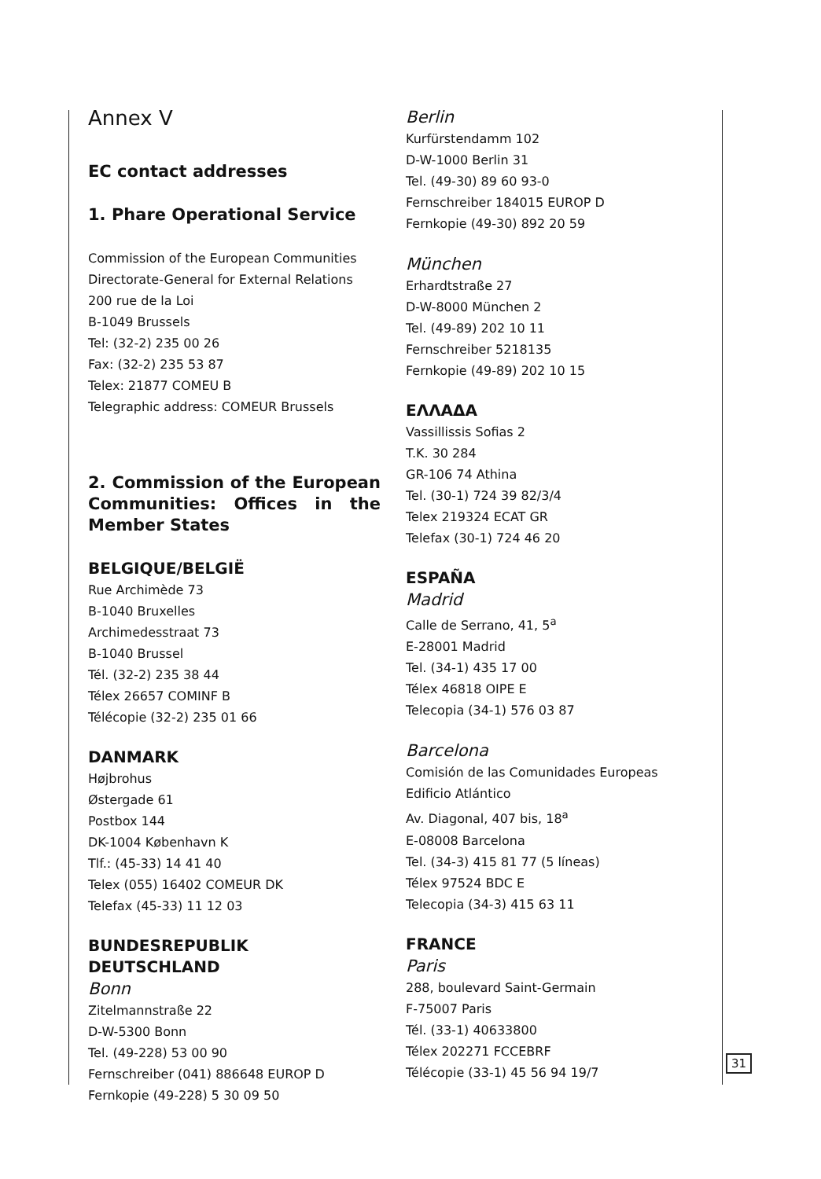Annex V
EC contact addresses
1. Phare Operational Service
Commission of the European Communities
Directorate-General for External Relations
200 rue de la Loi
B-1049 Brussels
Tel: (32-2) 235 00 26
Fax: (32-2) 235 53 87
Telex: 21877 COMEU B
Telegraphic address: COMEUR Brussels
2. Commission of the European Communities: Offices in the Member States
BELGIQUE/BELGIË
Rue Archimède 73
B-1040 Bruxelles
Archimedesstraat 73
B-1040 Brussel
Tél. (32-2) 235 38 44
Télex 26657 COMINF B
Télécopie (32-2) 235 01 66
DANMARK
Højbrohus
Østergade 61
Postbox 144
DK-1004 København K
Tlf.: (45-33) 14 41 40
Telex (055) 16402 COMEUR DK
Telefax (45-33) 11 12 03
BUNDESREPUBLIK DEUTSCHLAND
Bonn
Zitelmannstraße 22
D-W-5300 Bonn
Tel. (49-228) 53 00 90
Fernschreiber (041) 886648 EUROP D
Fernkopie (49-228) 5 30 09 50
Berlin
Kurfürstendamm 102
D-W-1000 Berlin 31
Tel. (49-30) 89 60 93-0
Fernschreiber 184015 EUROP D
Fernkopie (49-30) 892 20 59
München
Erhardtstraße 27
D-W-8000 München 2
Tel. (49-89) 202 10 11
Fernschreiber 5218135
Fernkopie (49-89) 202 10 15
ΕΛΛΑΔΑ
Vassillissis Sofias 2
T.K. 30 284
GR-106 74 Athina
Tel. (30-1) 724 39 82/3/4
Telex 219324 ECAT GR
Telefax (30-1) 724 46 20
ESPAÑA
Madrid
Calle de Serrano, 41, 5<sup>a</sup>
E-28001 Madrid
Tel. (34-1) 435 17 00
Télex 46818 OIPE E
Telecopia (34-1) 576 03 87
Barcelona
Comisión de las Comunidades Europeas
Edificio Atlántico
Av. Diagonal, 407 bis, 18<sup>a</sup>
E-08008 Barcelona
Tel. (34-3) 415 81 77 (5 líneas)
Télex 97524 BDC E
Telecopia (34-3) 415 63 11
FRANCE
Paris
288, boulevard Saint-Germain
F-75007 Paris
Tél. (33-1) 40633800
Télex 202271 FCCEBRF
Télécopie (33-1) 45 56 94 19/7
31